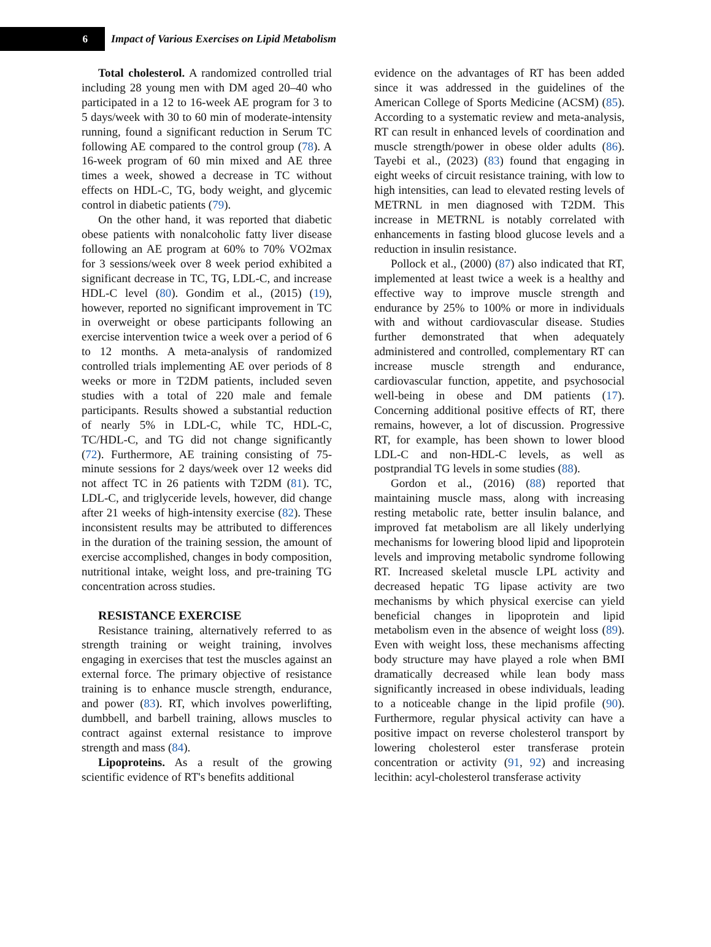6
Impact of Various Exercises on Lipid Metabolism
Total cholesterol. A randomized controlled trial including 28 young men with DM aged 20–40 who participated in a 12 to 16-week AE program for 3 to 5 days/week with 30 to 60 min of moderate-intensity running, found a significant reduction in Serum TC following AE compared to the control group (78). A 16-week program of 60 min mixed and AE three times a week, showed a decrease in TC without effects on HDL-C, TG, body weight, and glycemic control in diabetic patients (79).
On the other hand, it was reported that diabetic obese patients with nonalcoholic fatty liver disease following an AE program at 60% to 70% VO2max for 3 sessions/week over 8 week period exhibited a significant decrease in TC, TG, LDL-C, and increase HDL-C level (80). Gondim et al., (2015) (19), however, reported no significant improvement in TC in overweight or obese participants following an exercise intervention twice a week over a period of 6 to 12 months. A meta-analysis of randomized controlled trials implementing AE over periods of 8 weeks or more in T2DM patients, included seven studies with a total of 220 male and female participants. Results showed a substantial reduction of nearly 5% in LDL-C, while TC, HDL-C, TC/HDL-C, and TG did not change significantly (72). Furthermore, AE training consisting of 75-minute sessions for 2 days/week over 12 weeks did not affect TC in 26 patients with T2DM (81). TC, LDL-C, and triglyceride levels, however, did change after 21 weeks of high-intensity exercise (82). These inconsistent results may be attributed to differences in the duration of the training session, the amount of exercise accomplished, changes in body composition, nutritional intake, weight loss, and pre-training TG concentration across studies.
RESISTANCE EXERCISE
Resistance training, alternatively referred to as strength training or weight training, involves engaging in exercises that test the muscles against an external force. The primary objective of resistance training is to enhance muscle strength, endurance, and power (83). RT, which involves powerlifting, dumbbell, and barbell training, allows muscles to contract against external resistance to improve strength and mass (84).
Lipoproteins. As a result of the growing scientific evidence of RT's benefits additional
evidence on the advantages of RT has been added since it was addressed in the guidelines of the American College of Sports Medicine (ACSM) (85). According to a systematic review and meta-analysis, RT can result in enhanced levels of coordination and muscle strength/power in obese older adults (86). Tayebi et al., (2023) (83) found that engaging in eight weeks of circuit resistance training, with low to high intensities, can lead to elevated resting levels of METRNL in men diagnosed with T2DM. This increase in METRNL is notably correlated with enhancements in fasting blood glucose levels and a reduction in insulin resistance.
Pollock et al., (2000) (87) also indicated that RT, implemented at least twice a week is a healthy and effective way to improve muscle strength and endurance by 25% to 100% or more in individuals with and without cardiovascular disease. Studies further demonstrated that when adequately administered and controlled, complementary RT can increase muscle strength and endurance, cardiovascular function, appetite, and psychosocial well-being in obese and DM patients (17). Concerning additional positive effects of RT, there remains, however, a lot of discussion. Progressive RT, for example, has been shown to lower blood LDL-C and non-HDL-C levels, as well as postprandial TG levels in some studies (88).
Gordon et al., (2016) (88) reported that maintaining muscle mass, along with increasing resting metabolic rate, better insulin balance, and improved fat metabolism are all likely underlying mechanisms for lowering blood lipid and lipoprotein levels and improving metabolic syndrome following RT. Increased skeletal muscle LPL activity and decreased hepatic TG lipase activity are two mechanisms by which physical exercise can yield beneficial changes in lipoprotein and lipid metabolism even in the absence of weight loss (89). Even with weight loss, these mechanisms affecting body structure may have played a role when BMI dramatically decreased while lean body mass significantly increased in obese individuals, leading to a noticeable change in the lipid profile (90). Furthermore, regular physical activity can have a positive impact on reverse cholesterol transport by lowering cholesterol ester transferase protein concentration or activity (91, 92) and increasing lecithin: acyl-cholesterol transferase activity